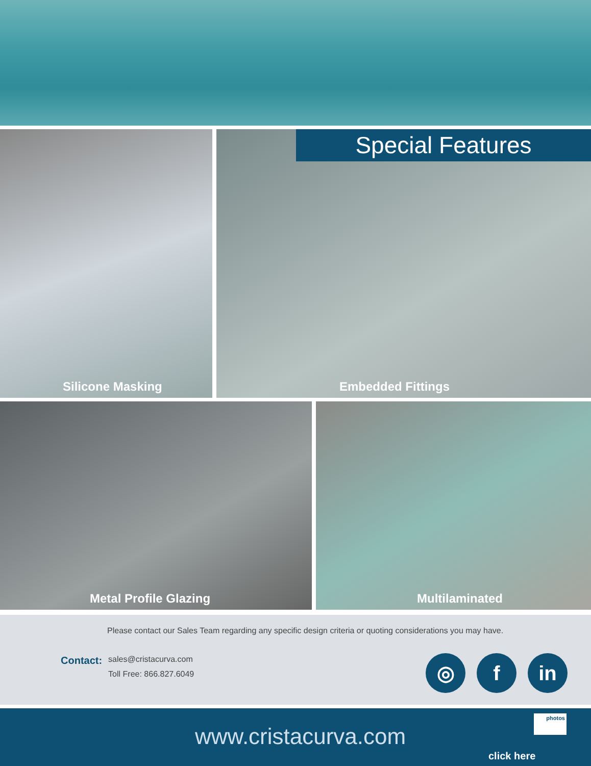Silicone Masking
Special Features
Embedded Fittings
Metal Profile Glazing Multilaminated
Please contact our Sales Team regarding any specific design criteria or quoting considerations you may have.
Contact:
sales@cristacurva.com
Toll Free: 866.827.6049
◎ f in
www.cristacurva.com
photos
click here